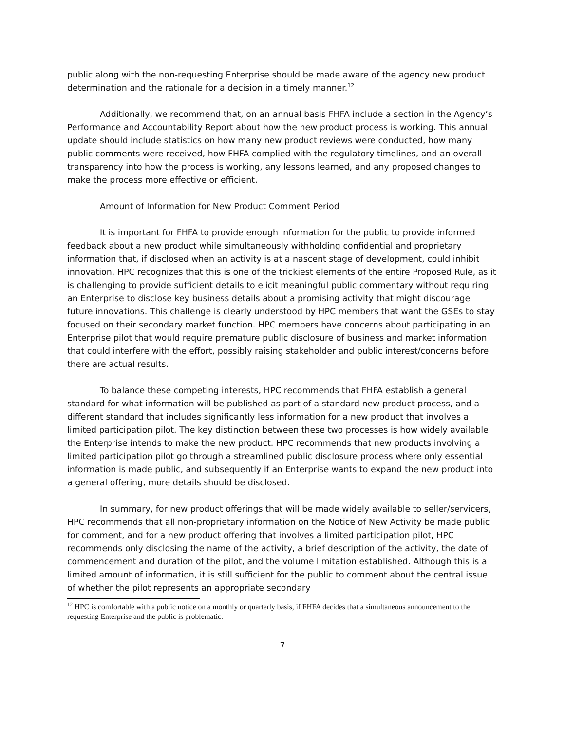public along with the non-requesting Enterprise should be made aware of the agency new product determination and the rationale for a decision in a timely manner.<sup>12</sup>
Additionally, we recommend that, on an annual basis FHFA include a section in the Agency’s Performance and Accountability Report about how the new product process is working. This annual update should include statistics on how many new product reviews were conducted, how many public comments were received, how FHFA complied with the regulatory timelines, and an overall transparency into how the process is working, any lessons learned, and any proposed changes to make the process more effective or efficient.
Amount of Information for New Product Comment Period
It is important for FHFA to provide enough information for the public to provide informed feedback about a new product while simultaneously withholding confidential and proprietary information that, if disclosed when an activity is at a nascent stage of development, could inhibit innovation. HPC recognizes that this is one of the trickiest elements of the entire Proposed Rule, as it is challenging to provide sufficient details to elicit meaningful public commentary without requiring an Enterprise to disclose key business details about a promising activity that might discourage future innovations. This challenge is clearly understood by HPC members that want the GSEs to stay focused on their secondary market function. HPC members have concerns about participating in an Enterprise pilot that would require premature public disclosure of business and market information that could interfere with the effort, possibly raising stakeholder and public interest/concerns before there are actual results.
To balance these competing interests, HPC recommends that FHFA establish a general standard for what information will be published as part of a standard new product process, and a different standard that includes significantly less information for a new product that involves a limited participation pilot. The key distinction between these two processes is how widely available the Enterprise intends to make the new product. HPC recommends that new products involving a limited participation pilot go through a streamlined public disclosure process where only essential information is made public, and subsequently if an Enterprise wants to expand the new product into a general offering, more details should be disclosed.
In summary, for new product offerings that will be made widely available to seller/servicers, HPC recommends that all non-proprietary information on the Notice of New Activity be made public for comment, and for a new product offering that involves a limited participation pilot, HPC recommends only disclosing the name of the activity, a brief description of the activity, the date of commencement and duration of the pilot, and the volume limitation established. Although this is a limited amount of information, it is still sufficient for the public to comment about the central issue of whether the pilot represents an appropriate secondary
<sup>12</sup> HPC is comfortable with a public notice on a monthly or quarterly basis, if FHFA decides that a simultaneous announcement to the requesting Enterprise and the public is problematic.
7